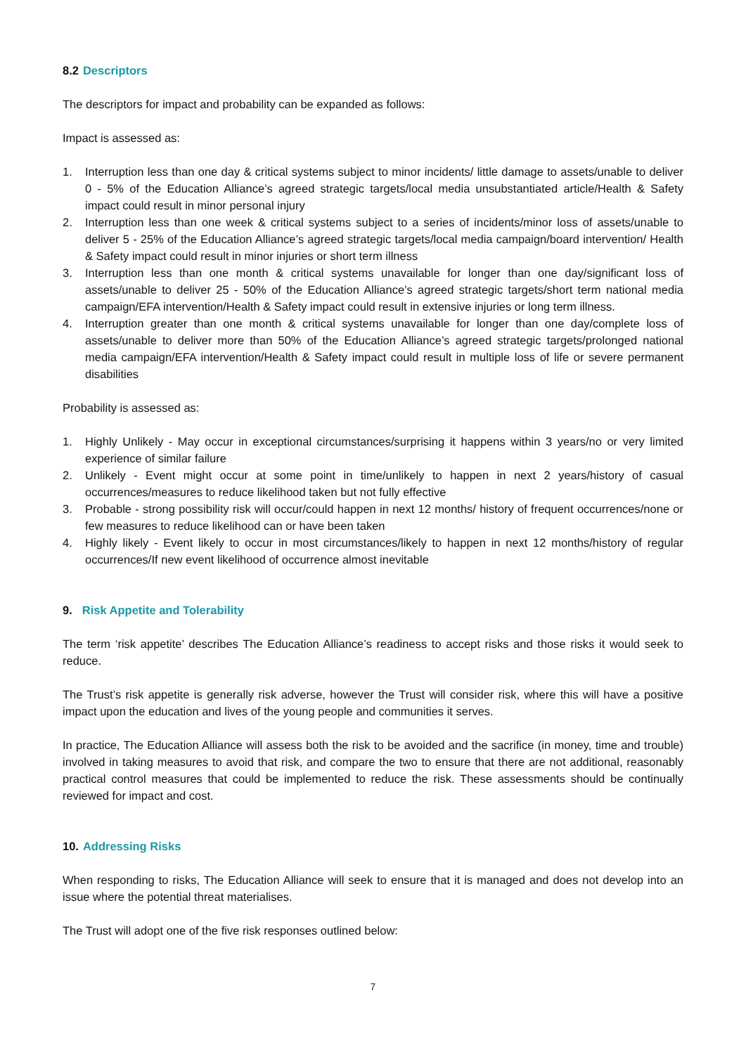8.2 Descriptors
The descriptors for impact and probability can be expanded as follows:
Impact is assessed as:
1. Interruption less than one day & critical systems subject to minor incidents/ little damage to assets/unable to deliver 0 - 5% of the Education Alliance’s agreed strategic targets/local media unsubstantiated article/Health & Safety impact could result in minor personal injury
2. Interruption less than one week & critical systems subject to a series of incidents/minor loss of assets/unable to deliver 5 - 25% of the Education Alliance’s agreed strategic targets/local media campaign/board intervention/ Health & Safety impact could result in minor injuries or short term illness
3. Interruption less than one month & critical systems unavailable for longer than one day/significant loss of assets/unable to deliver 25 - 50% of the Education Alliance’s agreed strategic targets/short term national media campaign/EFA intervention/Health & Safety impact could result in extensive injuries or long term illness.
4. Interruption greater than one month & critical systems unavailable for longer than one day/complete loss of assets/unable to deliver more than 50% of the Education Alliance’s agreed strategic targets/prolonged national media campaign/EFA intervention/Health & Safety impact could result in multiple loss of life or severe permanent disabilities
Probability is assessed as:
1. Highly Unlikely - May occur in exceptional circumstances/surprising it happens within 3 years/no or very limited experience of similar failure
2. Unlikely - Event might occur at some point in time/unlikely to happen in next 2 years/history of casual occurrences/measures to reduce likelihood taken but not fully effective
3. Probable - strong possibility risk will occur/could happen in next 12 months/ history of frequent occurrences/none or few measures to reduce likelihood can or have been taken
4. Highly likely - Event likely to occur in most circumstances/likely to happen in next 12 months/history of regular occurrences/If new event likelihood of occurrence almost inevitable
9. Risk Appetite and Tolerability
The term ‘risk appetite’ describes The Education Alliance’s readiness to accept risks and those risks it would seek to reduce.
The Trust’s risk appetite is generally risk adverse, however the Trust will consider risk, where this will have a positive impact upon the education and lives of the young people and communities it serves.
In practice, The Education Alliance will assess both the risk to be avoided and the sacrifice (in money, time and trouble) involved in taking measures to avoid that risk, and compare the two to ensure that there are not additional, reasonably practical control measures that could be implemented to reduce the risk. These assessments should be continually reviewed for impact and cost.
10. Addressing Risks
When responding to risks, The Education Alliance will seek to ensure that it is managed and does not develop into an issue where the potential threat materialises.
The Trust will adopt one of the five risk responses outlined below:
7